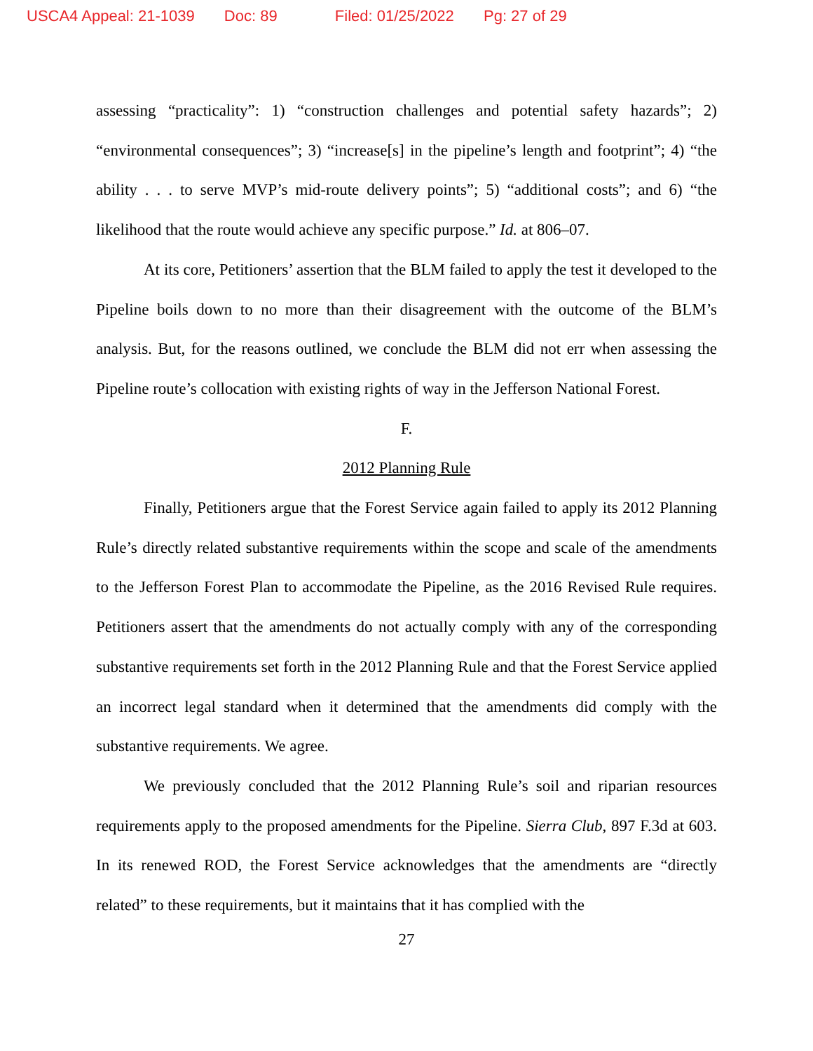USCA4 Appeal: 21-1039 Doc: 89 Filed: 01/25/2022 Pg: 27 of 29
assessing “practicality”: 1) “construction challenges and potential safety hazards”; 2) “environmental consequences”; 3) “increase[s] in the pipeline’s length and footprint”; 4) “the ability . . . to serve MVP’s mid-route delivery points”; 5) “additional costs”; and 6) “the likelihood that the route would achieve any specific purpose.” Id. at 806–07.
At its core, Petitioners’ assertion that the BLM failed to apply the test it developed to the Pipeline boils down to no more than their disagreement with the outcome of the BLM’s analysis. But, for the reasons outlined, we conclude the BLM did not err when assessing the Pipeline route’s collocation with existing rights of way in the Jefferson National Forest.
F.
2012 Planning Rule
Finally, Petitioners argue that the Forest Service again failed to apply its 2012 Planning Rule’s directly related substantive requirements within the scope and scale of the amendments to the Jefferson Forest Plan to accommodate the Pipeline, as the 2016 Revised Rule requires. Petitioners assert that the amendments do not actually comply with any of the corresponding substantive requirements set forth in the 2012 Planning Rule and that the Forest Service applied an incorrect legal standard when it determined that the amendments did comply with the substantive requirements. We agree.
We previously concluded that the 2012 Planning Rule’s soil and riparian resources requirements apply to the proposed amendments for the Pipeline. Sierra Club, 897 F.3d at 603. In its renewed ROD, the Forest Service acknowledges that the amendments are “directly related” to these requirements, but it maintains that it has complied with the
27